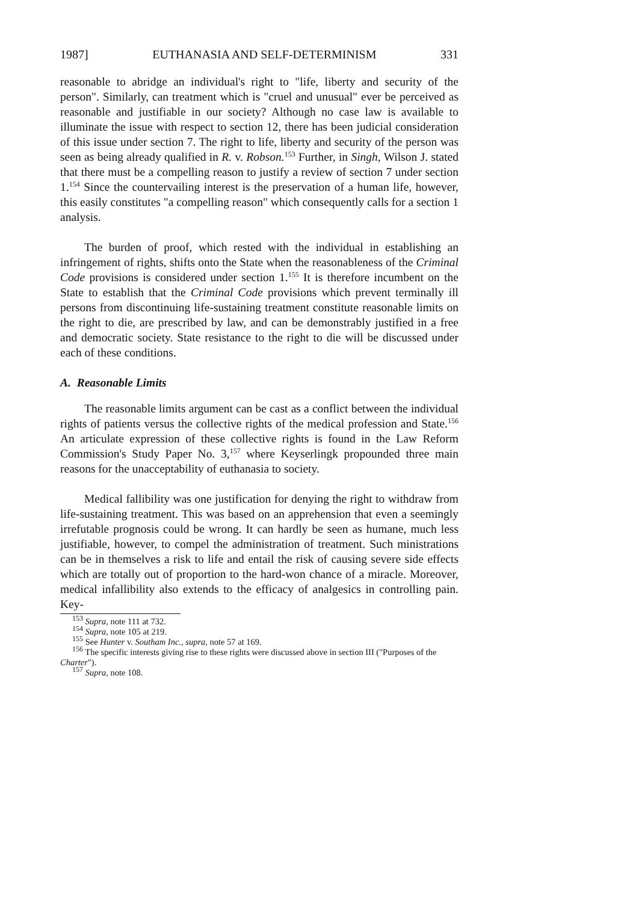1987] EUTHANASIA AND SELF-DETERMINISM 331
reasonable to abridge an individual's right to "life, liberty and security of the person". Similarly, can treatment which is "cruel and unusual" ever be perceived as reasonable and justifiable in our society? Although no case law is available to illuminate the issue with respect to section 12, there has been judicial consideration of this issue under section 7. The right to life, liberty and security of the person was seen as being already qualified in R. v. Robson.<sup>153</sup> Further, in Singh, Wilson J. stated that there must be a compelling reason to justify a review of section 7 under section 1.<sup>154</sup> Since the countervailing interest is the preservation of a human life, however, this easily constitutes "a compelling reason" which consequently calls for a section 1 analysis.
The burden of proof, which rested with the individual in establishing an infringement of rights, shifts onto the State when the reasonableness of the Criminal Code provisions is considered under section 1.<sup>155</sup> It is therefore incumbent on the State to establish that the Criminal Code provisions which prevent terminally ill persons from discontinuing life-sustaining treatment constitute reasonable limits on the right to die, are prescribed by law, and can be demonstrably justified in a free and democratic society. State resistance to the right to die will be discussed under each of these conditions.
A. Reasonable Limits
The reasonable limits argument can be cast as a conflict between the individual rights of patients versus the collective rights of the medical profession and State.<sup>156</sup> An articulate expression of these collective rights is found in the Law Reform Commission's Study Paper No. 3,<sup>157</sup> where Keyserlingk propounded three main reasons for the unacceptability of euthanasia to society.
Medical fallibility was one justification for denying the right to withdraw from life-sustaining treatment. This was based on an apprehension that even a seemingly irrefutable prognosis could be wrong. It can hardly be seen as humane, much less justifiable, however, to compel the administration of treatment. Such ministrations can be in themselves a risk to life and entail the risk of causing severe side effects which are totally out of proportion to the hard-won chance of a miracle. Moreover, medical infallibility also extends to the efficacy of analgesics in controlling pain. Key-
<sup>153</sup> Supra, note 111 at 732.
<sup>154</sup> Supra, note 105 at 219.
<sup>155</sup> See Hunter v. Southam Inc., supra, note 57 at 169.
<sup>156</sup> The specific interests giving rise to these rights were discussed above in section III ("Purposes of the Charter").
<sup>157</sup> Supra, note 108.